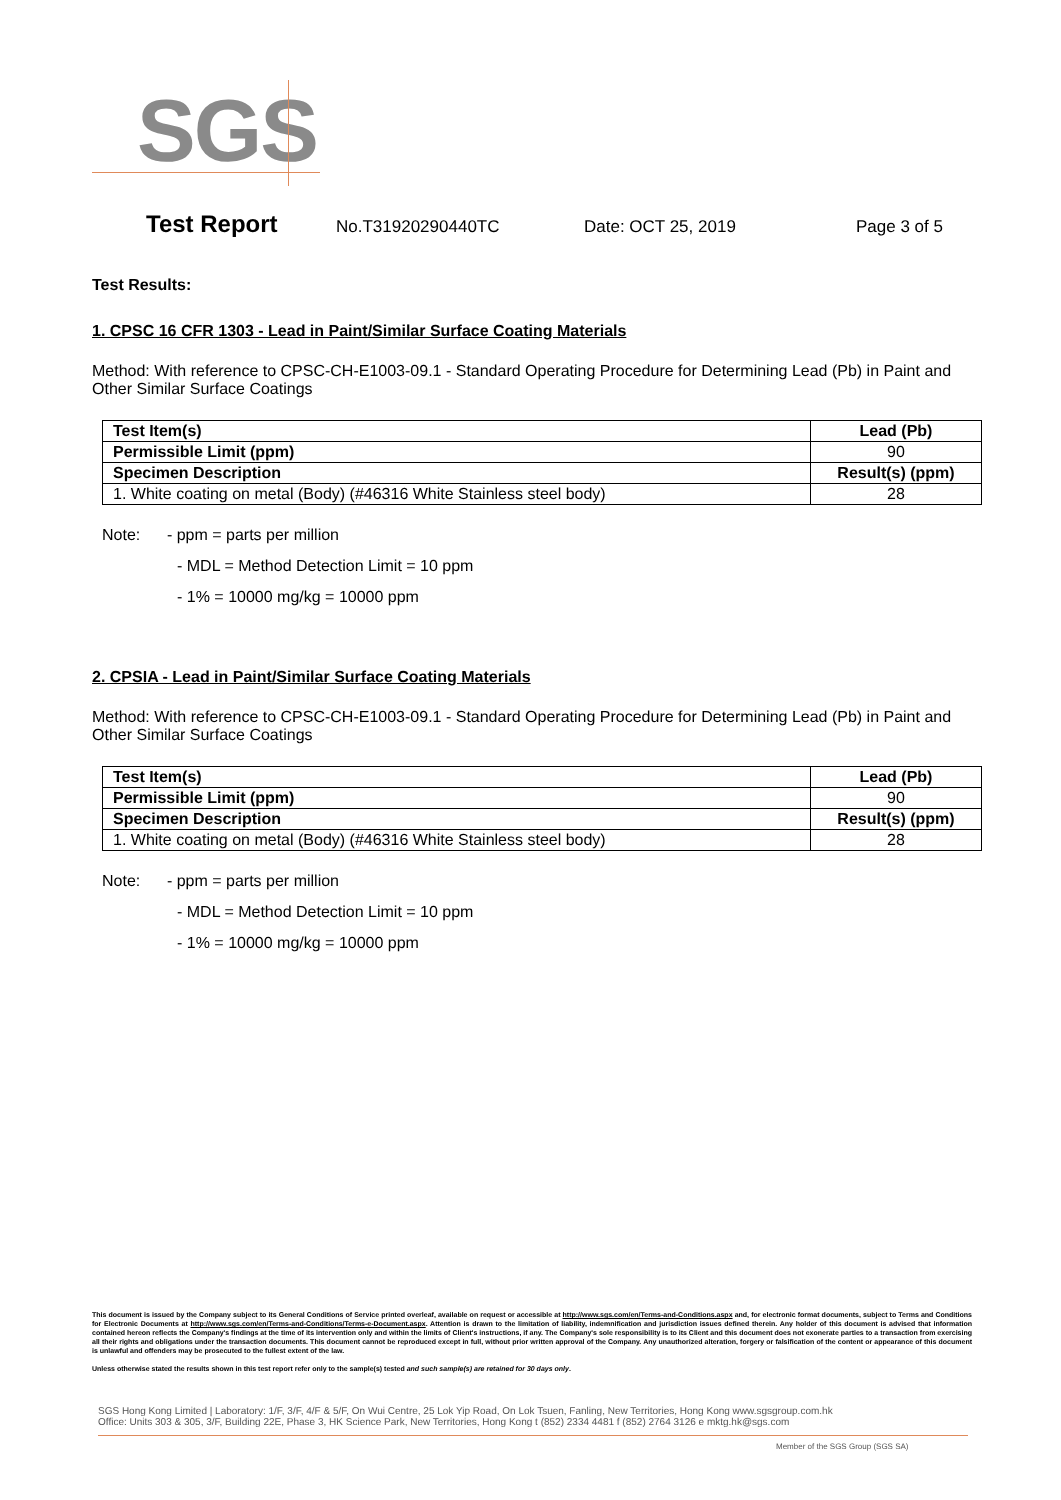SGS
Test Report No.T31920290440TC Date: OCT 25, 2019 Page 3 of 5
Test Results:
1. CPSC 16 CFR 1303 - Lead in Paint/Similar Surface Coating Materials
Method: With reference to CPSC-CH-E1003-09.1 - Standard Operating Procedure for Determining Lead (Pb) in Paint and Other Similar Surface Coatings
| Test Item(s) | Lead (Pb) |
| Permissible Limit (ppm) | 90 |
| Specimen Description | Result(s) (ppm) |
| 1. White coating on metal (Body) (#46316 White Stainless steel body) | 28 |
Note: - ppm = parts per million
- MDL = Method Detection Limit = 10 ppm
- 1% = 10000 mg/kg = 10000 ppm
2. CPSIA - Lead in Paint/Similar Surface Coating Materials
Method: With reference to CPSC-CH-E1003-09.1 - Standard Operating Procedure for Determining Lead (Pb) in Paint and Other Similar Surface Coatings
| Test Item(s) | Lead (Pb) |
| Permissible Limit (ppm) | 90 |
| Specimen Description | Result(s) (ppm) |
| 1. White coating on metal (Body) (#46316 White Stainless steel body) | 28 |
Note: - ppm = parts per million
- MDL = Method Detection Limit = 10 ppm
- 1% = 10000 mg/kg = 10000 ppm
This document is issued by the Company subject to its General Conditions of Service printed overleaf, available on request or accessible at http://www.sgs.com/en/Terms-and-Conditions.aspx and, for electronic format documents, subject to Terms and Conditions for Electronic Documents at http://www.sgs.com/en/Terms-and-Conditions/Terms-e-Document.aspx. Attention is drawn to the limitation of liability, indemnification and jurisdiction issues defined therein. Any holder of this document is advised that information contained hereon reflects the Company's findings at the time of its intervention only and within the limits of Client's instructions, if any. The Company's sole responsibility is to its Client and this document does not exonerate parties to a transaction from exercising all their rights and obligations under the transaction documents. This document cannot be reproduced except in full, without prior written approval of the Company. Any unauthorized alteration, forgery or falsification of the content or appearance of this document is unlawful and offenders may be prosecuted to the fullest extent of the law.
Unless otherwise stated the results shown in this test report refer only to the sample(s) tested and such sample(s) are retained for 30 days only.
SGS Hong Kong Limited | Laboratory: 1/F, 3/F, 4/F & 5/F, On Wui Centre, 25 Lok Yip Road, On Lok Tsuen, Fanling, New Territories, Hong Kong www.sgsgroup.com.hk
Office: Units 303 & 305, 3/F, Building 22E, Phase 3, HK Science Park, New Territories, Hong Kong t (852) 2334 4481 f (852) 2764 3126 e mktg.hk@sgs.com
Member of the SGS Group (SGS SA)